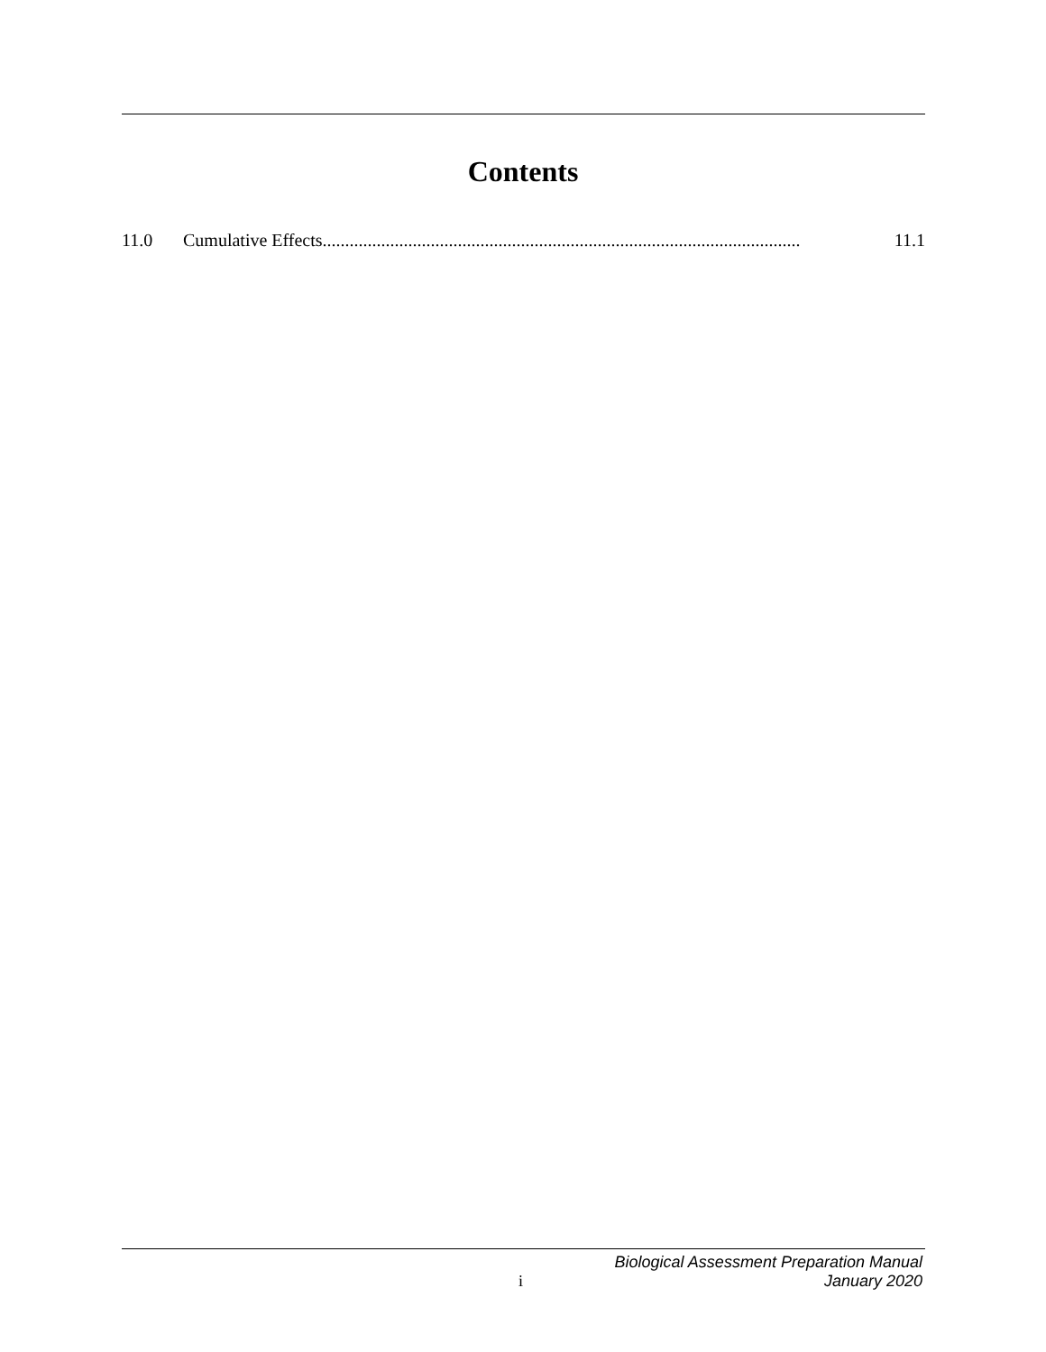Contents
11.0 Cumulative Effects.......................................................................................................... 11.1
i
Biological Assessment Preparation Manual
January 2020